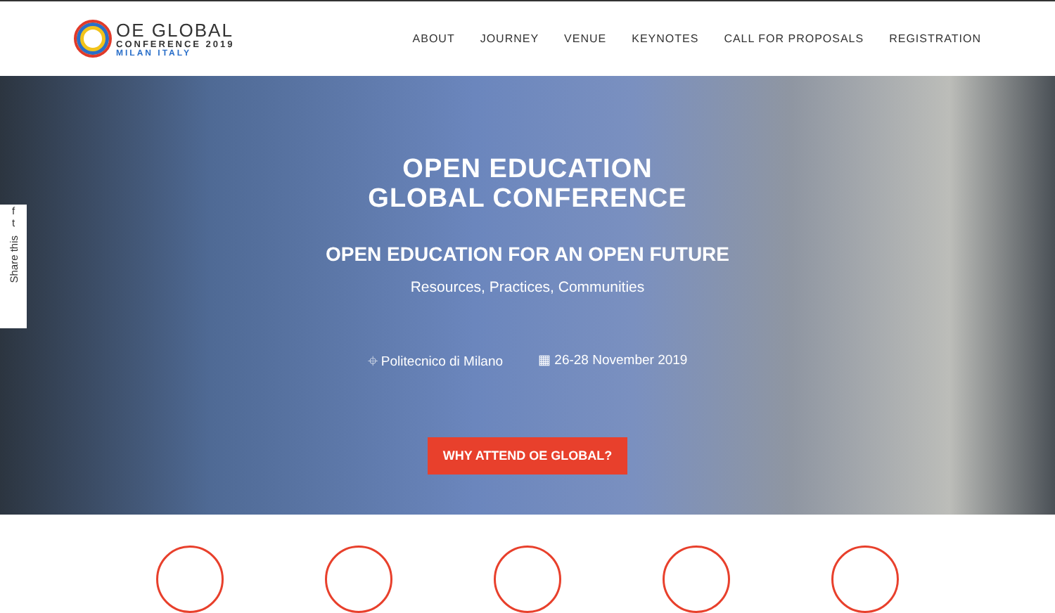OE GLOBAL
CONFERENCE 2019
MILAN ITALY
ABOUT JOURNEY VENUE KEYNOTES CALL FOR PROPOSALS REGISTRATION
f
t
Share this
OPEN EDUCATION
GLOBAL CONFERENCE
OPEN EDUCATION FOR AN OPEN FUTURE
Resources, Practices, Communities
⌖ Politecnico di Milano ▦ 26-28 November 2019
WHY ATTEND OE GLOBAL?